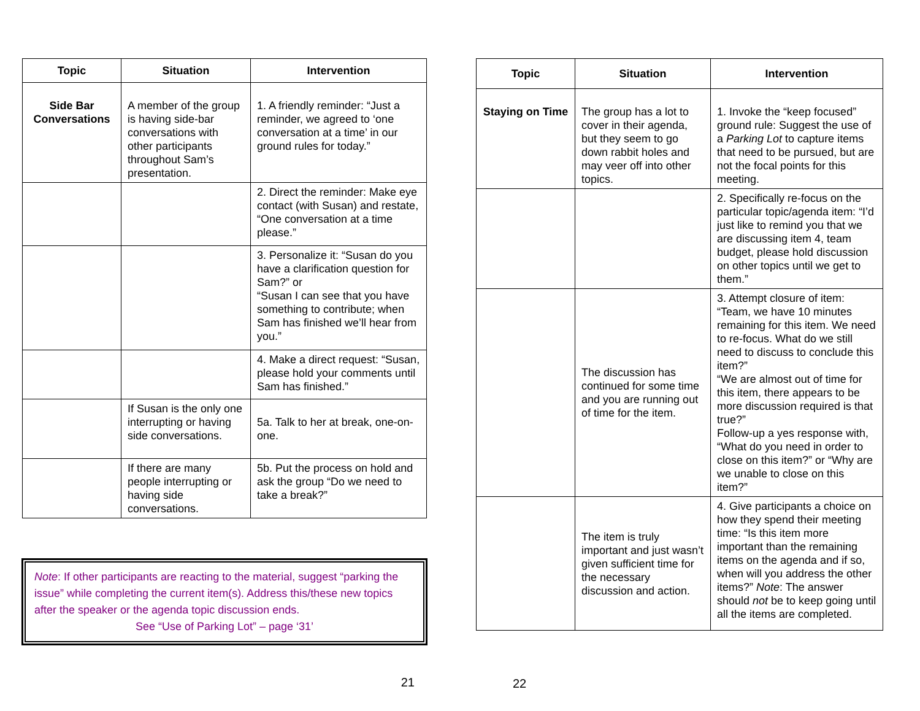| Topic | Situation | Intervention |
| --- | --- | --- |
| Side Bar Conversations | A member of the group is having side-bar conversations with other participants throughout Sam’s presentation. | 1. A friendly reminder: “Just a reminder, we agreed to ‘one conversation at a time’ in our ground rules for today.” |
| | | 2. Direct the reminder: Make eye contact (with Susan) and restate, “One conversation at a time please.” |
| | | 3. Personalize it: “Susan do you have a clarification question for Sam?” or “Susan I can see that you have something to contribute; when Sam has finished we’ll hear from you.” |
| | | 4. Make a direct request: “Susan, please hold your comments until Sam has finished.” |
| | If Susan is the only one interrupting or having side conversations. | 5a. Talk to her at break, one-on-one. |
| | If there are many people interrupting or having side conversations. | 5b. Put the process on hold and ask the group “Do we need to take a break?” |
Note: If other participants are reacting to the material, suggest “parking the issue” while completing the current item(s). Address this/these new topics after the speaker or the agenda topic discussion ends.
See “Use of Parking Lot” – page ‘31’
21
| Topic | Situation | Intervention |
| --- | --- | --- |
| Staying on Time | The group has a lot to cover in their agenda, but they seem to go down rabbit holes and may veer off into other topics. | 1. Invoke the “keep focused” ground rule: Suggest the use of a Parking Lot to capture items that need to be pursued, but are not the focal points for this meeting. |
| | | 2. Specifically re-focus on the particular topic/agenda item: “I’d just like to remind you that we are discussing item 4, team budget, please hold discussion on other topics until we get to them.” |
| | The discussion has continued for some time and you are running out of time for the item. | 3. Attempt closure of item: “Team, we have 10 minutes remaining for this item. We need to re-focus. What do we still need to discuss to conclude this item?” “We are almost out of time for this item, there appears to be more discussion required is that true?” Follow-up a yes response with, “What do you need in order to close on this item?” or “Why are we unable to close on this item?” |
| | The item is truly important and just wasn’t given sufficient time for the necessary discussion and action. | 4. Give participants a choice on how they spend their meeting time: “Is this item more important than the remaining items on the agenda and if so, when will you address the other items?” Note : The answer should not be to keep going until all the items are completed. |
22